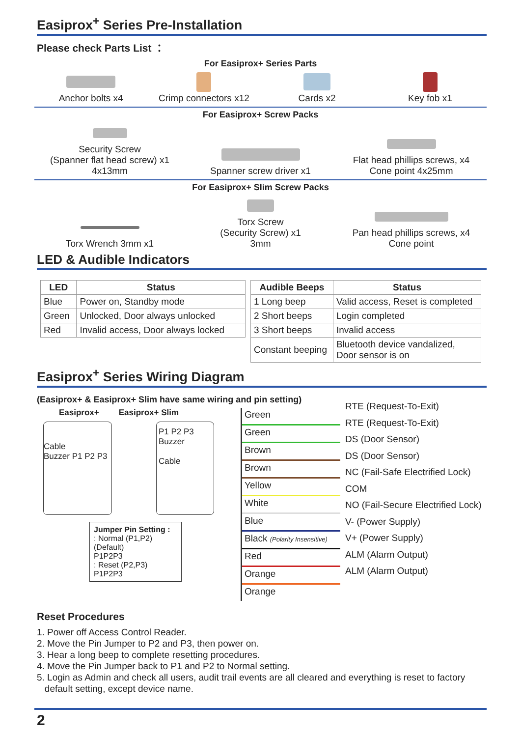Easiprox<sup>+</sup> Series Pre-Installation
Please check Parts List ：
For Easiprox+ Series Parts
Anchor bolts x4 Crimp connectors x12 Cards x2 Key fob x1
For Easiprox+ Screw Packs
Security Screw
(Spanner flat head screw) x1
4x13mm
Spanner screw driver x1
Flat head phillips screws, x4
Cone point 4x25mm
For Easiprox+ Slim Screw Packs
Torx Wrench 3mm x1
Torx Screw
(Security Screw) x1
3mm
Pan head phillips screws, x4
Cone point
LED & Audible Indicators
| LED | Status |
| --- | --- |
| Blue | Power on, Standby mode |
| Green | Unlocked, Door always unlocked |
| Red | Invalid access, Door always locked |
| Audible Beeps | Status |
| --- | --- |
| 1 Long beep | Valid access, Reset is completed |
| 2 Short beeps | Login completed |
| 3 Short beeps | Invalid access |
| Constant beeping | Bluetooth device vandalized, Door sensor is on |
Easiprox<sup>+</sup> Series Wiring Diagram
(Easiprox+ & Easiprox+ Slim have same wiring and pin setting)
Easiprox+ Easiprox+ Slim
Cable
Buzzer P1 P2 P3
P1 P2 P3
Buzzer
Cable
Jumper Pin Setting :
: Normal (P1,P2) (Default)
P1P2P3
: Reset (P2,P3)
P1P2P3
Green
Green
Brown
Brown
Yellow
White
Blue
Black (Polarity Insensitive)
Red
Orange
Orange
RTE (Request-To-Exit)
RTE (Request-To-Exit)
DS (Door Sensor)
DS (Door Sensor)
NC (Fail-Safe Electrified Lock)
COM
NO (Fail-Secure Electrified Lock)
V- (Power Supply)
V+ (Power Supply)
ALM (Alarm Output)
ALM (Alarm Output)
Reset Procedures
1. Power off Access Control Reader.
2. Move the Pin Jumper to P2 and P3, then power on.
3. Hear a long beep to complete resetting procedures.
4. Move the Pin Jumper back to P1 and P2 to Normal setting.
5. Login as Admin and check all users, audit trail events are all cleared and everything is reset to factory
default setting, except device name.
2